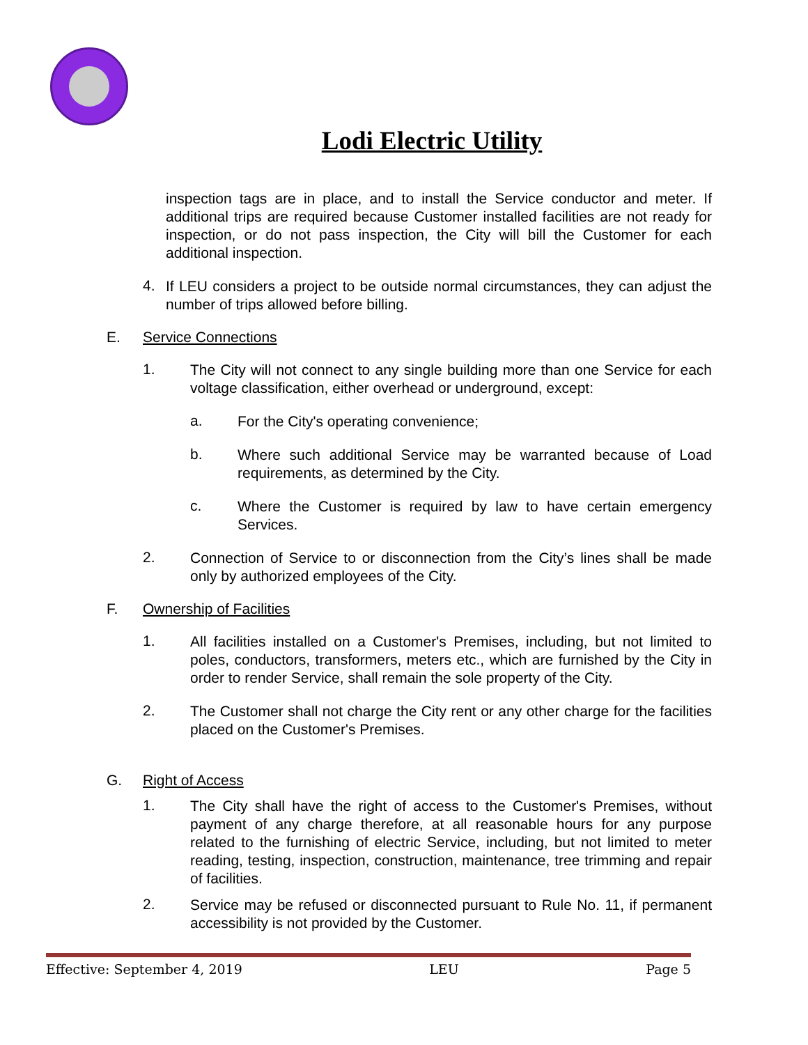Lodi Electric Utility
inspection tags are in place, and to install the Service conductor and meter. If additional trips are required because Customer installed facilities are not ready for inspection, or do not pass inspection, the City will bill the Customer for each additional inspection.
4.
If LEU considers a project to be outside normal circumstances, they can adjust the number of trips allowed before billing.
E. Service Connections
1.
The City will not connect to any single building more than one Service for each voltage classification, either overhead or underground, except:
a.
For the City's operating convenience;
b.
Where such additional Service may be warranted because of Load requirements, as determined by the City.
c.
Where the Customer is required by law to have certain emergency Services.
2.
Connection of Service to or disconnection from the City’s lines shall be made only by authorized employees of the City.
F. Ownership of Facilities
1.
All facilities installed on a Customer's Premises, including, but not limited to poles, conductors, transformers, meters etc., which are furnished by the City in order to render Service, shall remain the sole property of the City.
2.
The Customer shall not charge the City rent or any other charge for the facilities placed on the Customer's Premises.
G. Right of Access
1.
The City shall have the right of access to the Customer's Premises, without payment of any charge therefore, at all reasonable hours for any purpose related to the furnishing of electric Service, including, but not limited to meter reading, testing, inspection, construction, maintenance, tree trimming and repair of facilities.
2.
Service may be refused or disconnected pursuant to Rule No. 11, if permanent accessibility is not provided by the Customer.
Effective: September 4, 2019 LEU Page 5